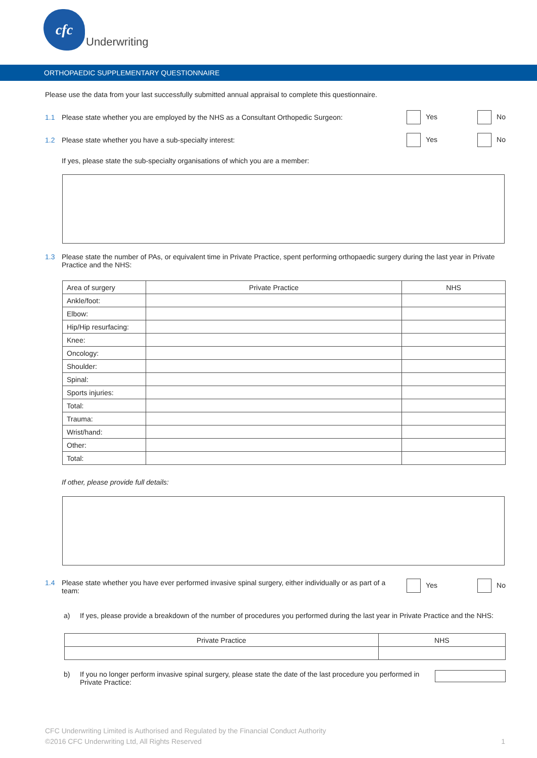cfc
Underwriting
ORTHOPAEDIC SUPPLEMENTARY QUESTIONNAIRE
Please use the data from your last successfully submitted annual appraisal to complete this questionnaire.
1.1 Please state whether you are employed by the NHS as a Consultant Orthopedic Surgeon: Yes No
1.2 Please state whether you have a sub-specialty interest: Yes No
If yes, please state the sub-specialty organisations of which you are a member:
1.3 Please state the number of PAs, or equivalent time in Private Practice, spent performing orthopaedic surgery during the last year in Private Practice and the NHS:
| Area of surgery | Private Practice | NHS |
| Ankle/foot: | | |
| Elbow: | | |
| Hip/Hip resurfacing: | | |
| Knee: | | |
| Oncology: | | |
| Shoulder: | | |
| Spinal: | | |
| Sports injuries: | | |
| Total: | | |
| Trauma: | | |
| Wrist/hand: | | |
| Other: | | |
| Total: | | |
If other, please provide full details:
1.4 Please state whether you have ever performed invasive spinal surgery, either individually or as part of a team: Yes No
a) If yes, please provide a breakdown of the number of procedures you performed during the last year in Private Practice and the NHS:
| Private Practice | NHS |
| --- | --- |
b) If you no longer perform invasive spinal surgery, please state the date of the last procedure you performed in Private Practice:
CFC Underwriting Limited is Authorised and Regulated by the Financial Conduct Authority
©2016 CFC Underwriting Ltd, All Rights Reserved 1